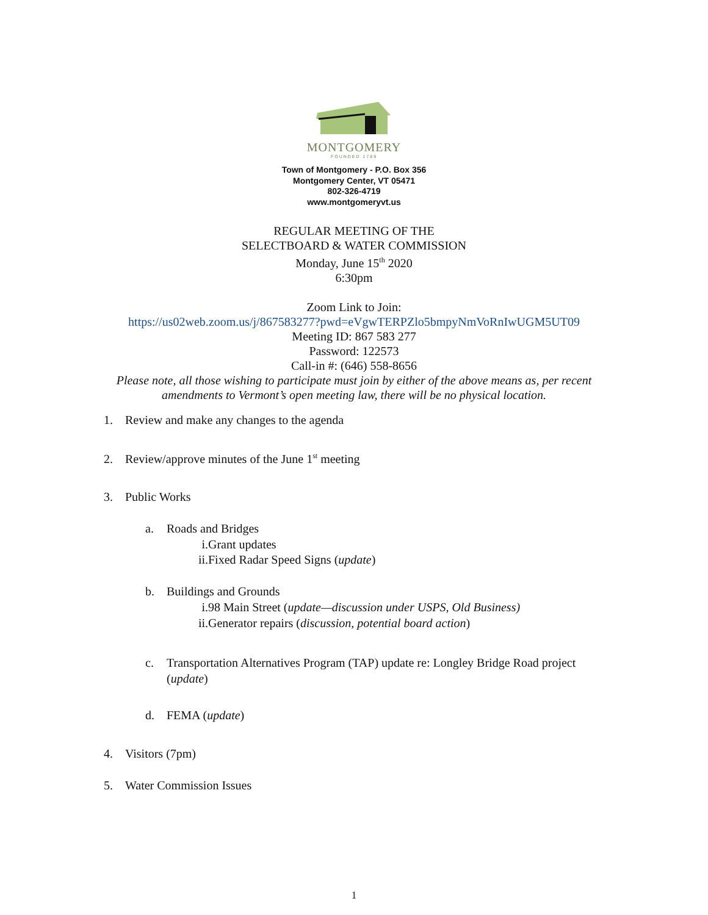MONTGOMERY
FOUNDED 1789
Town of Montgomery - P.O. Box 356
Montgomery Center, VT 05471
802-326-4719
www.montgomeryvt.us
REGULAR MEETING OF THE
SELECTBOARD & WATER COMMISSION
Monday, June 15<sup>th</sup> 2020
6:30pm
Zoom Link to Join:
https://us02web.zoom.us/j/867583277?pwd=eVgwTERPZlo5bmpyNmVoRnIwUGM5UT09
Meeting ID: 867 583 277
Password: 122573
Call-in #: (646) 558-8656
Please note, all those wishing to participate must join by either of the above means as, per recent
amendments to Vermont’s open meeting law, there will be no physical location.
1. Review and make any changes to the agenda
2. Review/approve minutes of the June 1<sup>st</sup> meeting
3. Public Works
a. Roads and Bridges
i. Grant updates
ii. Fixed Radar Speed Signs (update)
b. Buildings and Grounds
i. 98 Main Street (update—discussion under USPS, Old Business)
ii. Generator repairs (discussion, potential board action)
c. Transportation Alternatives Program (TAP) update re: Longley Bridge Road project
(update)
d. FEMA (update)
4. Visitors (7pm)
5. Water Commission Issues
1